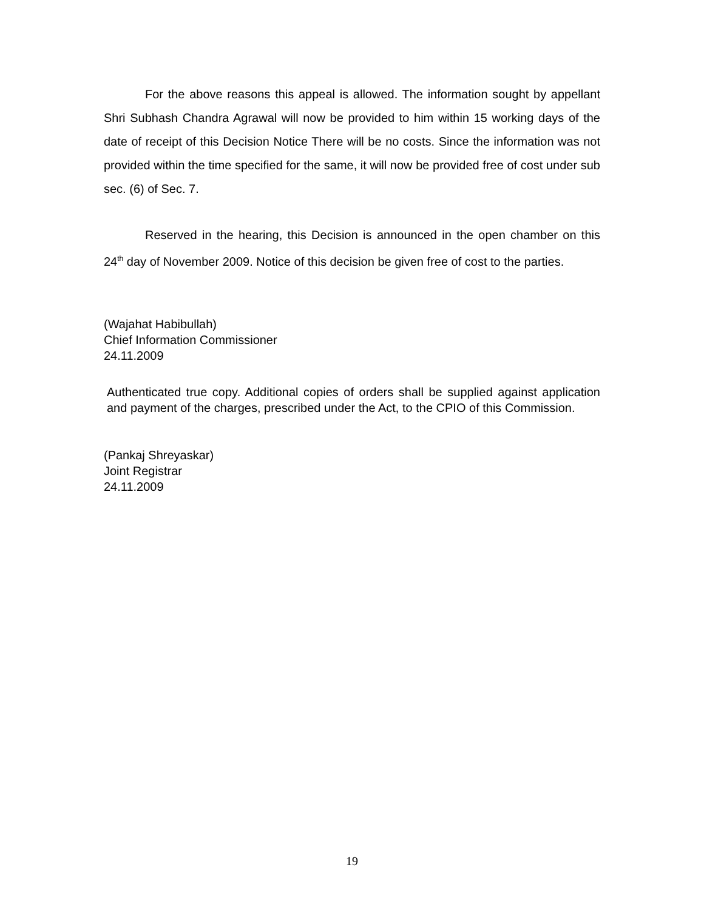For the above reasons this appeal is allowed. The information sought by appellant Shri Subhash Chandra Agrawal will now be provided to him within 15 working days of the date of receipt of this Decision Notice There will be no costs. Since the information was not provided within the time specified for the same, it will now be provided free of cost under sub sec. (6) of Sec. 7.
Reserved in the hearing, this Decision is announced in the open chamber on this 24<sup>th</sup> day of November 2009. Notice of this decision be given free of cost to the parties.
(Wajahat Habibullah)
Chief Information Commissioner
24.11.2009
Authenticated true copy. Additional copies of orders shall be supplied against application and payment of the charges, prescribed under the Act, to the CPIO of this Commission.
(Pankaj Shreyaskar)
Joint Registrar
24.11.2009
19